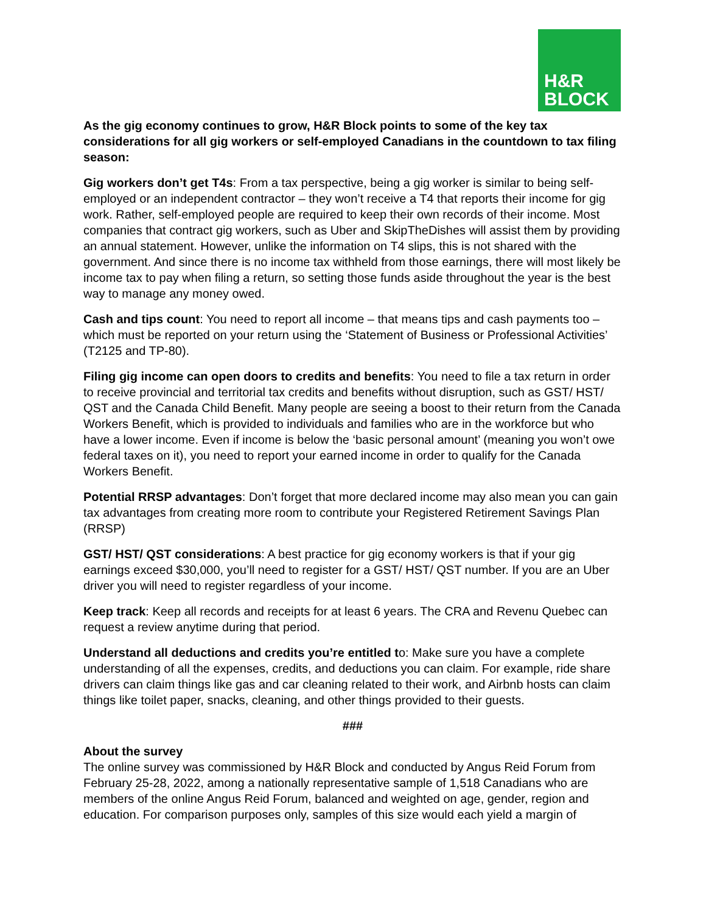H&R
BLOCK
As the gig economy continues to grow, H&R Block points to some of the key tax considerations for all gig workers or self-employed Canadians in the countdown to tax filing season:
Gig workers don’t get T4s: From a tax perspective, being a gig worker is similar to being self-employed or an independent contractor – they won’t receive a T4 that reports their income for gig work. Rather, self-employed people are required to keep their own records of their income. Most companies that contract gig workers, such as Uber and SkipTheDishes will assist them by providing an annual statement. However, unlike the information on T4 slips, this is not shared with the government. And since there is no income tax withheld from those earnings, there will most likely be income tax to pay when filing a return, so setting those funds aside throughout the year is the best way to manage any money owed.
Cash and tips count: You need to report all income – that means tips and cash payments too – which must be reported on your return using the ‘Statement of Business or Professional Activities’ (T2125 and TP-80).
Filing gig income can open doors to credits and benefits: You need to file a tax return in order to receive provincial and territorial tax credits and benefits without disruption, such as GST/ HST/ QST and the Canada Child Benefit. Many people are seeing a boost to their return from the Canada Workers Benefit, which is provided to individuals and families who are in the workforce but who have a lower income. Even if income is below the ‘basic personal amount’ (meaning you won’t owe federal taxes on it), you need to report your earned income in order to qualify for the Canada Workers Benefit.
Potential RRSP advantages: Don’t forget that more declared income may also mean you can gain tax advantages from creating more room to contribute your Registered Retirement Savings Plan (RRSP)
GST/ HST/ QST considerations: A best practice for gig economy workers is that if your gig earnings exceed $30,000, you’ll need to register for a GST/ HST/ QST number. If you are an Uber driver you will need to register regardless of your income.
Keep track: Keep all records and receipts for at least 6 years. The CRA and Revenu Quebec can request a review anytime during that period.
Understand all deductions and credits you’re entitled to: Make sure you have a complete understanding of all the expenses, credits, and deductions you can claim. For example, ride share drivers can claim things like gas and car cleaning related to their work, and Airbnb hosts can claim things like toilet paper, snacks, cleaning, and other things provided to their guests.
###
About the survey
The online survey was commissioned by H&R Block and conducted by Angus Reid Forum from February 25-28, 2022, among a nationally representative sample of 1,518 Canadians who are members of the online Angus Reid Forum, balanced and weighted on age, gender, region and education. For comparison purposes only, samples of this size would each yield a margin of